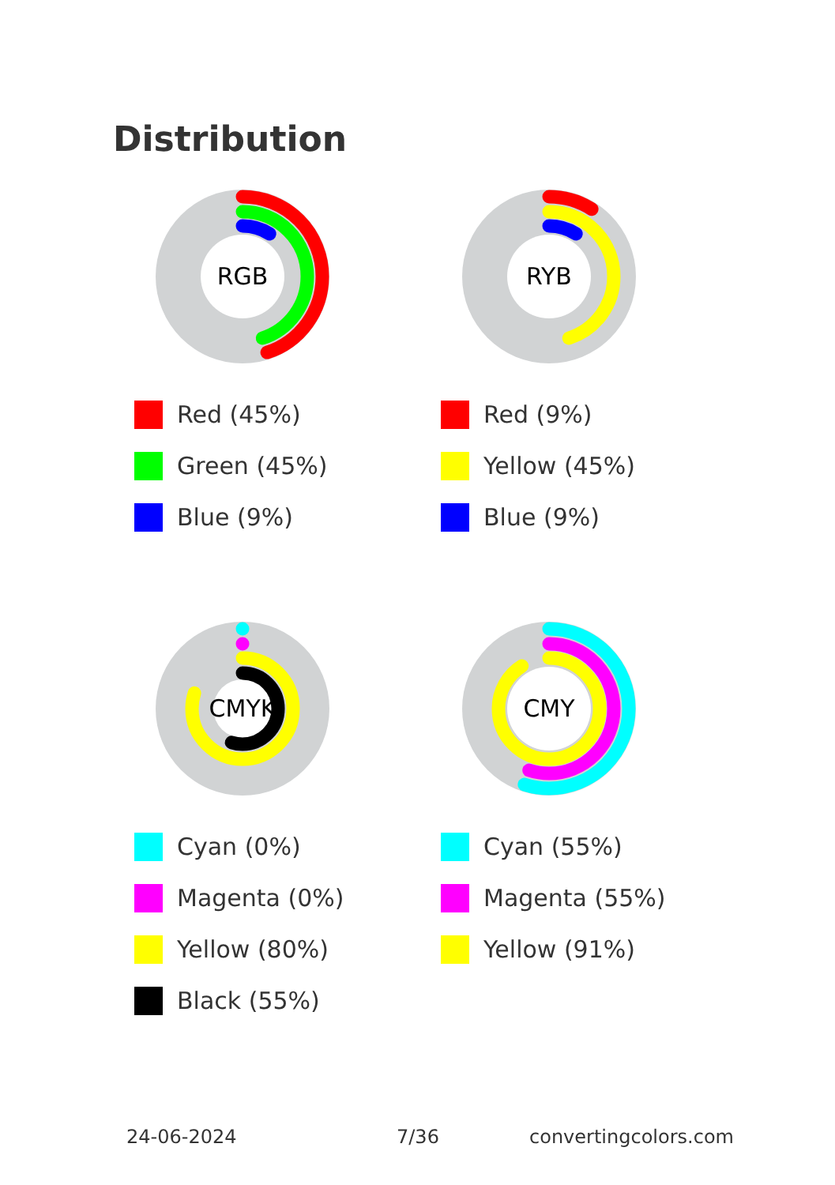Distribution
RGB
Red (45%)
Green (45%)
Blue (9%)
RYB
Red (9%)
Yellow (45%)
Blue (9%)
CMYK
Cyan (0%)
Magenta (0%)
Yellow (80%)
Black (55%)
CMY
Cyan (55%)
Magenta (55%)
Yellow (91%)
24-06-2024 7/36 convertingcolors.com